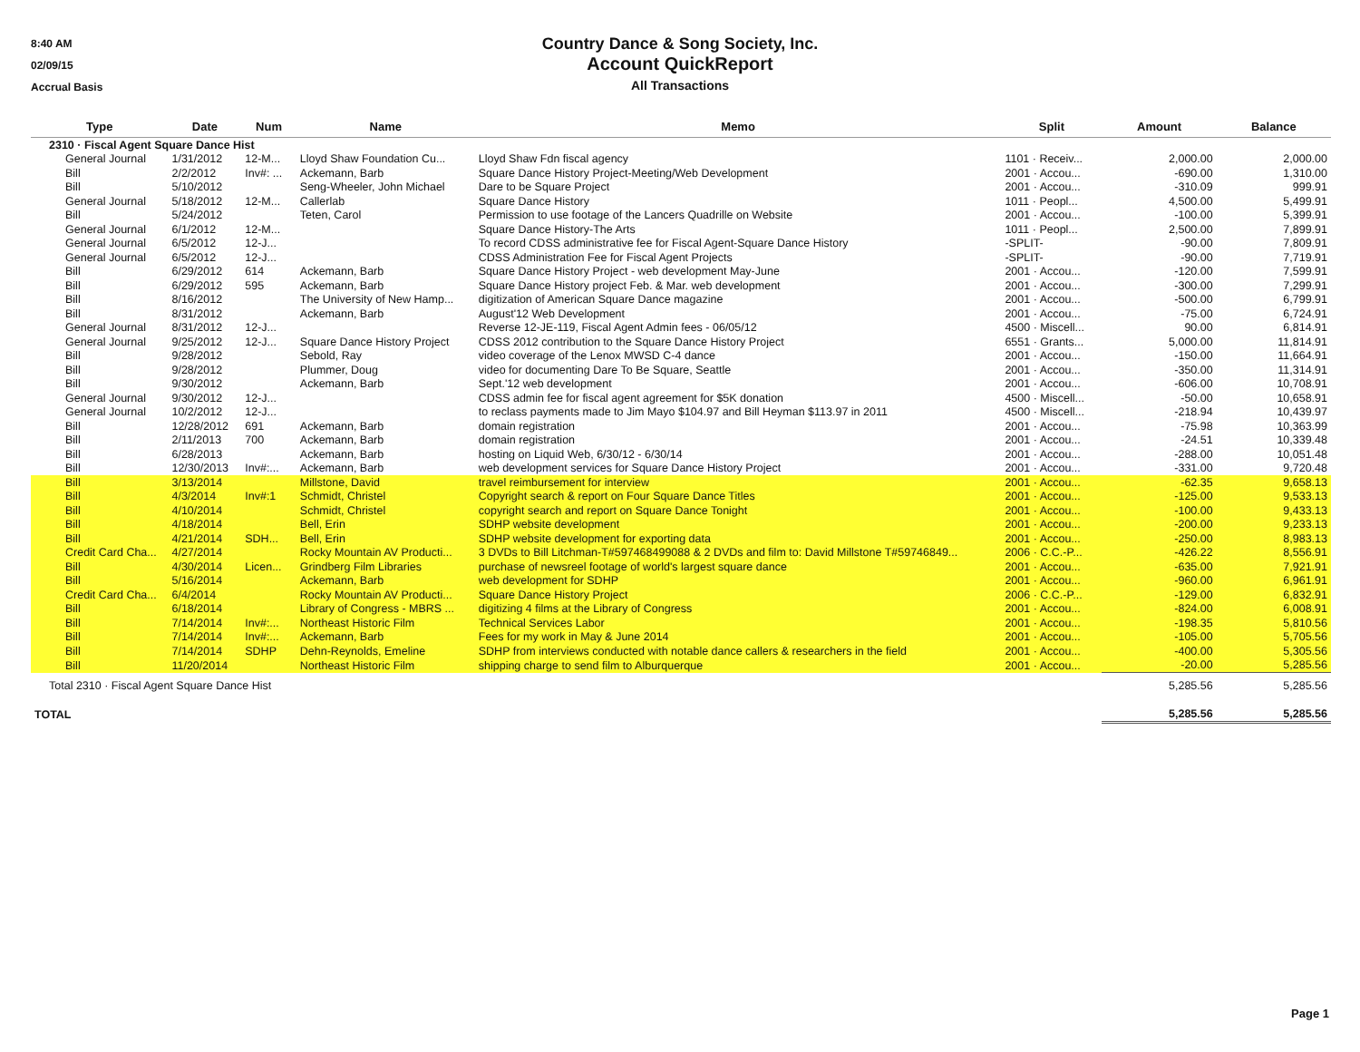8:40 AM
02/09/15
Accrual Basis
Country Dance & Song Society, Inc.
Account QuickReport
All Transactions
| Type | Date | Num | Name | Memo | Split | Amount | Balance |
| --- | --- | --- | --- | --- | --- | --- | --- |
| 2310 · Fiscal Agent Square Dance Hist | | | | | | | |
| General Journal | 1/31/2012 | 12-M... | Lloyd Shaw Foundation Cu... | Lloyd Shaw Fdn fiscal agency | 1101 · Receiv... | 2,000.00 | 2,000.00 |
| Bill | 2/2/2012 | Inv#: ... | Ackemann, Barb | Square Dance History Project-Meeting/Web Development | 2001 · Accou... | -690.00 | 1,310.00 |
| Bill | 5/10/2012 | | Seng-Wheeler, John Michael | Dare to be Square Project | 2001 · Accou... | -310.09 | 999.91 |
| General Journal | 5/18/2012 | 12-M... | Callerlab | Square Dance History | 1011 · Peopl... | 4,500.00 | 5,499.91 |
| Bill | 5/24/2012 | | Teten, Carol | Permission to use footage of the Lancers Quadrille on Website | 2001 · Accou... | -100.00 | 5,399.91 |
| General Journal | 6/1/2012 | 12-M... | | Square Dance History-The Arts | 1011 · Peopl... | 2,500.00 | 7,899.91 |
| General Journal | 6/5/2012 | 12-J... | | To record CDSS administrative fee for Fiscal Agent-Square Dance History | -SPLIT- | -90.00 | 7,809.91 |
| General Journal | 6/5/2012 | 12-J... | | CDSS Administration Fee for Fiscal Agent Projects | -SPLIT- | -90.00 | 7,719.91 |
| Bill | 6/29/2012 | 614 | Ackemann, Barb | Square Dance History Project - web development May-June | 2001 · Accou... | -120.00 | 7,599.91 |
| Bill | 6/29/2012 | 595 | Ackemann, Barb | Square Dance History project Feb. & Mar. web development | 2001 · Accou... | -300.00 | 7,299.91 |
| Bill | 8/16/2012 | | The University of New Hamp... | digitization of American Square Dance magazine | 2001 · Accou... | -500.00 | 6,799.91 |
| Bill | 8/31/2012 | | Ackemann, Barb | August'12 Web Development | 2001 · Accou... | -75.00 | 6,724.91 |
| General Journal | 8/31/2012 | 12-J... | | Reverse 12-JE-119, Fiscal Agent Admin fees - 06/05/12 | 4500 · Miscell... | 90.00 | 6,814.91 |
| General Journal | 9/25/2012 | 12-J... | Square Dance History Project | CDSS 2012 contribution to the Square Dance History Project | 6551 · Grants... | 5,000.00 | 11,814.91 |
| Bill | 9/28/2012 | | Sebold, Ray | video coverage of the Lenox MWSD C-4 dance | 2001 · Accou... | -150.00 | 11,664.91 |
| Bill | 9/28/2012 | | Plummer, Doug | video for documenting Dare To Be Square, Seattle | 2001 · Accou... | -350.00 | 11,314.91 |
| Bill | 9/30/2012 | | Ackemann, Barb | Sept.'12 web development | 2001 · Accou... | -606.00 | 10,708.91 |
| General Journal | 9/30/2012 | 12-J... | | CDSS admin fee for fiscal agent agreement for $5K donation | 4500 · Miscell... | -50.00 | 10,658.91 |
| General Journal | 10/2/2012 | 12-J... | | to reclass payments made to Jim Mayo $104.97 and Bill Heyman $113.97 in 2011 | 4500 · Miscell... | -218.94 | 10,439.97 |
| Bill | 12/28/2012 | 691 | Ackemann, Barb | domain registration | 2001 · Accou... | -75.98 | 10,363.99 |
| Bill | 2/11/2013 | 700 | Ackemann, Barb | domain registration | 2001 · Accou... | -24.51 | 10,339.48 |
| Bill | 6/28/2013 | | Ackemann, Barb | hosting on Liquid Web, 6/30/12 - 6/30/14 | 2001 · Accou... | -288.00 | 10,051.48 |
| Bill | 12/30/2013 | Inv#:... | Ackemann, Barb | web development services for Square Dance History Project | 2001 · Accou... | -331.00 | 9,720.48 |
| Bill | 3/13/2014 | | Millstone, David | travel reimbursement for interview | 2001 · Accou... | -62.35 | 9,658.13 |
| Bill | 4/3/2014 | Inv#:1 | Schmidt, Christel | Copyright search & report on Four Square Dance Titles | 2001 · Accou... | -125.00 | 9,533.13 |
| Bill | 4/10/2014 | | Schmidt, Christel | copyright search and report on Square Dance Tonight | 2001 · Accou... | -100.00 | 9,433.13 |
| Bill | 4/18/2014 | | Bell, Erin | SDHP website development | 2001 · Accou... | -200.00 | 9,233.13 |
| Bill | 4/21/2014 | SDH... | Bell, Erin | SDHP website development for exporting data | 2001 · Accou... | -250.00 | 8,983.13 |
| Credit Card Cha... | 4/27/2014 | | Rocky Mountain AV Producti... | 3 DVDs to Bill Litchman-T#597468499088 & 2 DVDs and film to: David Millstone T#59746849... | 2006 · C.C.-P... | -426.22 | 8,556.91 |
| Bill | 4/30/2014 | Licen... | Grindberg Film Libraries | purchase of newsreel footage of world's largest square dance | 2001 · Accou... | -635.00 | 7,921.91 |
| Bill | 5/16/2014 | | Ackemann, Barb | web development for SDHP | 2001 · Accou... | -960.00 | 6,961.91 |
| Credit Card Cha... | 6/4/2014 | | Rocky Mountain AV Producti... | Square Dance History Project | 2006 · C.C.-P... | -129.00 | 6,832.91 |
| Bill | 6/18/2014 | | Library of Congress - MBRS ... | digitizing 4 films at the Library of Congress | 2001 · Accou... | -824.00 | 6,008.91 |
| Bill | 7/14/2014 | Inv#:... | Northeast Historic Film | Technical Services Labor | 2001 · Accou... | -198.35 | 5,810.56 |
| Bill | 7/14/2014 | Inv#:... | Ackemann, Barb | Fees for my work in May & June 2014 | 2001 · Accou... | -105.00 | 5,705.56 |
| Bill | 7/14/2014 | SDHP | Dehn-Reynolds, Emeline | SDHP from interviews conducted with notable dance callers & researchers in the field | 2001 · Accou... | -400.00 | 5,305.56 |
| Bill | 11/20/2014 | | Northeast Historic Film | shipping charge to send film to Alburquerque | 2001 · Accou... | -20.00 | 5,285.56 |
| Total 2310 · Fiscal Agent Square Dance Hist | | | | | | 5,285.56 | 5,285.56 |
| TOTAL | | | | | | 5,285.56 | 5,285.56 |
Page 1